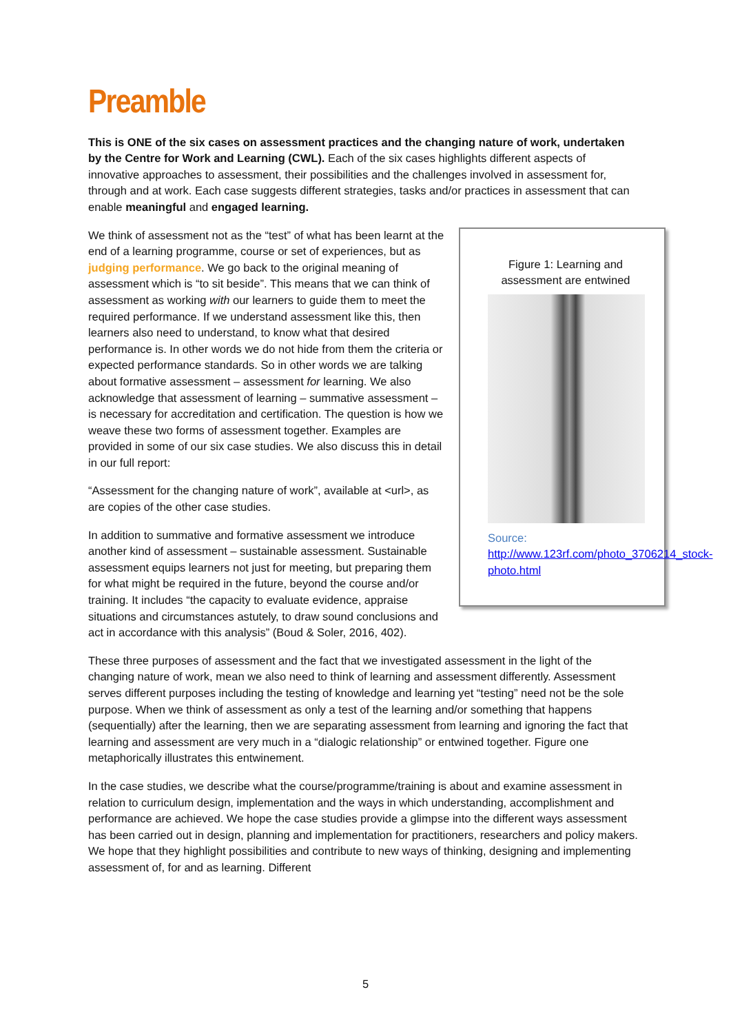Preamble
This is ONE of the six cases on assessment practices and the changing nature of work, undertaken by the Centre for Work and Learning (CWL). Each of the six cases highlights different aspects of innovative approaches to assessment, their possibilities and the challenges involved in assessment for, through and at work. Each case suggests different strategies, tasks and/or practices in assessment that can enable meaningful and engaged learning.
Figure 1: Learning and assessment are entwined
Source:
http://www.123rf.com/photo_3706214_stock-photo.html
We think of assessment not as the “test” of what has been learnt at the end of a learning programme, course or set of experiences, but as judging performance. We go back to the original meaning of assessment which is “to sit beside”. This means that we can think of assessment as working with our learners to guide them to meet the required performance. If we understand assessment like this, then learners also need to understand, to know what that desired performance is. In other words we do not hide from them the criteria or expected performance standards. So in other words we are talking about formative assessment – assessment for learning. We also acknowledge that assessment of learning – summative assessment – is necessary for accreditation and certification. The question is how we weave these two forms of assessment together. Examples are provided in some of our six case studies. We also discuss this in detail in our full report:
“Assessment for the changing nature of work”, available at <url>, as are copies of the other case studies.
In addition to summative and formative assessment we introduce another kind of assessment – sustainable assessment. Sustainable assessment equips learners not just for meeting, but preparing them for what might be required in the future, beyond the course and/or training. It includes “the capacity to evaluate evidence, appraise situations and circumstances astutely, to draw sound conclusions and act in accordance with this analysis” (Boud & Soler, 2016, 402).
These three purposes of assessment and the fact that we investigated assessment in the light of the changing nature of work, mean we also need to think of learning and assessment differently. Assessment serves different purposes including the testing of knowledge and learning yet “testing” need not be the sole purpose. When we think of assessment as only a test of the learning and/or something that happens (sequentially) after the learning, then we are separating assessment from learning and ignoring the fact that learning and assessment are very much in a “dialogic relationship” or entwined together. Figure one metaphorically illustrates this entwinement.
In the case studies, we describe what the course/programme/training is about and examine assessment in relation to curriculum design, implementation and the ways in which understanding, accomplishment and performance are achieved. We hope the case studies provide a glimpse into the different ways assessment has been carried out in design, planning and implementation for practitioners, researchers and policy makers. We hope that they highlight possibilities and contribute to new ways of thinking, designing and implementing assessment of, for and as learning. Different
5